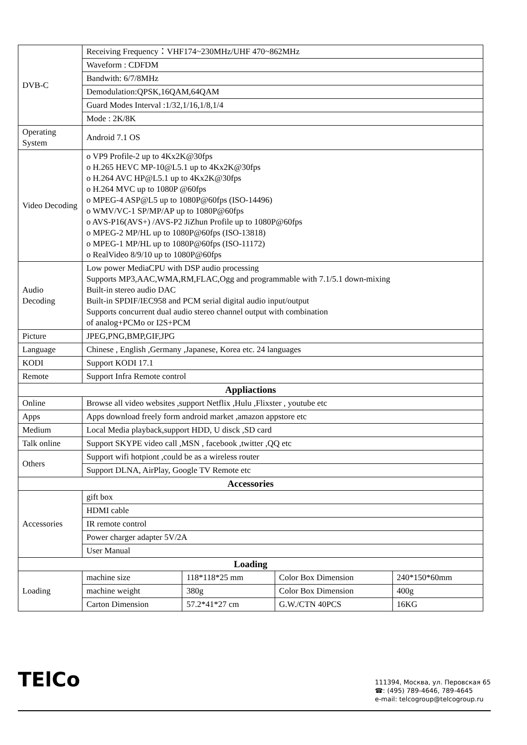| DVB-C | Receiving Frequency：VHF174~230MHz/UHF 470~862MHz | | | |
| | Waveform : CDFDM | | | |
| | Bandwith: 6/7/8MHz | | | |
| | Demodulation:QPSK,16QAM,64QAM | | | |
| | Guard Modes Interval :1/32,1/16,1/8,1/4 | | | |
| | Mode : 2K/8K | | | |
| Operating System | Android 7.1 OS | | | |
| Video Decoding | o VP9 Profile-2 up to 4Kx2K@30fps o H.265 HEVC MP-10@L5.1 up to 4Kx2K@30fps o H.264 AVC HP@L5.1 up to 4Kx2K@30fps o H.264 MVC up to 1080P @60fps o MPEG-4 ASP@L5 up to 1080P@60fps (ISO-14496) o WMV/VC-1 SP/MP/AP up to 1080P@60fps o AVS-P16(AVS+) /AVS-P2 JiZhun Profile up to 1080P@60fps o MPEG-2 MP/HL up to 1080P@60fps (ISO-13818) o MPEG-1 MP/HL up to 1080P@60fps (ISO-11172) o RealVideo 8/9/10 up to 1080P@60fps | | | |
| Audio Decoding | Low power MediaCPU with DSP audio processing Supports MP3,AAC,WMA,RM,FLAC,Ogg and programmable with 7.1/5.1 down-mixing Built-in stereo audio DAC Built-in SPDIF/IEC958 and PCM serial digital audio input/output Supports concurrent dual audio stereo channel output with combination of analog+PCMo or I2S+PCM | | | |
| Picture | JPEG,PNG,BMP,GIF,JPG | | | |
| Language | Chinese , English ,Germany ,Japanese, Korea etc. 24 languages | | | |
| KODI | Support KODI 17.1 | | | |
| Remote | Support Infra Remote control | | | |
| Appliactions | | | | |
| Online | Browse all video websites ,support Netflix ,Hulu ,Flixster , youtube etc | | | |
| Apps | Apps download freely form android market ,amazon appstore etc | | | |
| Medium | Local Media playback,support HDD, U disck ,SD card | | | |
| Talk online | Support SKYPE video call ,MSN , facebook ,twitter ,QQ etc | | | |
| Others | Support wifi hotpiont ,could be as a wireless router | | | |
| | Support DLNA, AirPlay, Google TV Remote etc | | | |
| Accessories | | | | |
| Accessories | gift box | | | |
| | HDMI cable | | | |
| | IR remote control | | | |
| | Power charger adapter 5V/2A | | | |
| | User Manual | | | |
| Loading | | | | |
| Loading | machine size | 118*118*25 mm | Color Box Dimension | 240*150*60mm |
| | machine weight | 380g | Color Box Dimension | 400g |
| | Carton Dimension | 57.2*41*27 cm | G.W./CTN 40PCS | 16KG |
TElCo
111394, Москва, ул. Перовская 65
☎: (495) 789-4646, 789-4645
e-mail: telcogroup@telcogroup.ru